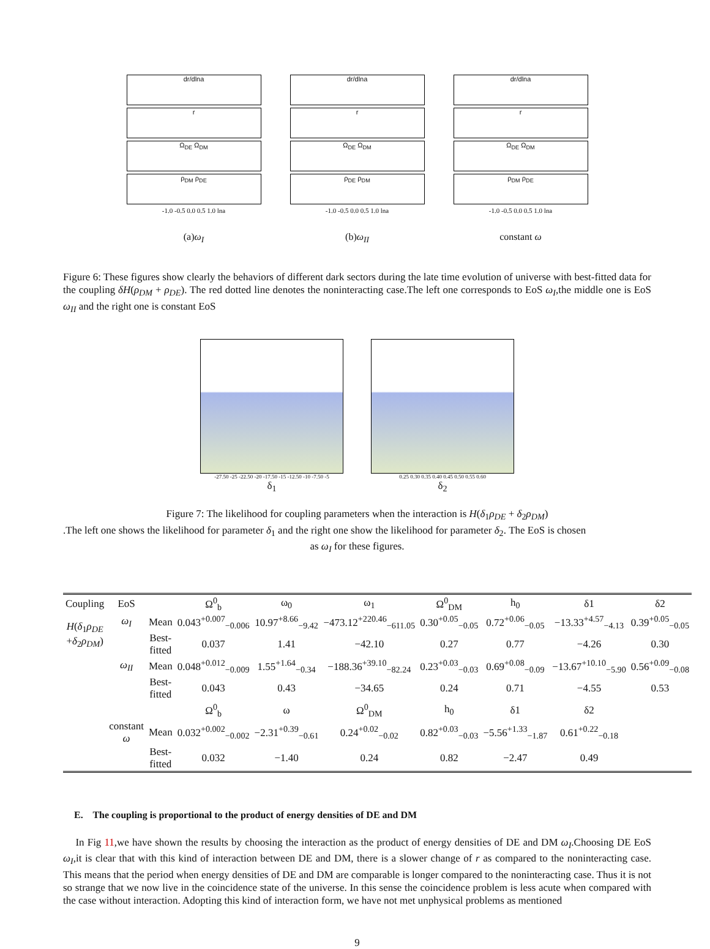dr/dlna
r
Ω<sub>DE</sub> Ω<sub>DM</sub>
ρ<sub>DM</sub> ρ<sub>DE</sub>
-1.0 -0.5 0.0 0.5 1.0 lna
(a)ω<sub>I</sub>
dr/dlna
r
Ω<sub>DE</sub> Ω<sub>DM</sub>
ρ<sub>DE</sub> ρ<sub>DM</sub>
-1.0 -0.5 0.0 0.5 1.0 lna
(b)ω<sub>II</sub>
dr/dlna
r
Ω<sub>DE</sub> Ω<sub>DM</sub>
ρ<sub>DM</sub> ρ<sub>DE</sub>
-1.0 -0.5 0.0 0.5 1.0 lna
constant ω
Figure 6: These figures show clearly the behaviors of different dark sectors during the late time evolution of universe with best-fitted data for the coupling δH(ρ<sub>DM</sub> + ρ<sub>DE</sub>). The red dotted line denotes the noninteracting case.The left one corresponds to EoS ω<sub>I</sub>,the middle one is EoS ω<sub>II</sub> and the right one is constant EoS
-27.50 -25 -22.50 -20 -17.50 -15 -12.50 -10 -7.50 -5
δ<sub>1</sub>
0.25 0.30 0.35 0.40 0.45 0.50 0.55 0.60
δ<sub>2</sub>
Figure 7: The likelihood for coupling parameters when the interaction is H(δ<sub>1</sub>ρ<sub>DE</sub> + δ<sub>2</sub>ρ<sub>DM</sub>)
.The left one shows the likelihood for parameter δ<sub>1</sub> and the right one show the likelihood for parameter δ<sub>2</sub>. The EoS is chosen
as ω<sub>I</sub> for these figures.
| Coupling | EoS | | Ω<sup>0</sup><sub>b</sub> | ω<sub>0</sub> | ω<sub>1</sub> | Ω<sup>0</sup><sub>DM</sub> | h<sub>0</sub> | δ1 | δ2 |
| --- | --- | --- | --- | --- | --- | --- | --- | --- | --- |
| H ( δ<sub>1</sub> ρ<sub>DE</sub> + δ<sub>2</sub> ρ<sub>DM</sub> ) | ω<sub>I</sub> | Mean | 0.043<sup>+0.007</sup><sub>−0.006</sub> | 10.97<sup>+8.66</sup><sub>−9.42</sub> | −473.12<sup>+220.46</sup><sub>−611.05</sub> | 0.30<sup>+0.05</sup><sub>−0.05</sub> | 0.72<sup>+0.06</sup><sub>−0.05</sub> | −13.33<sup>+4.57</sup><sub>−4.13</sub> | 0.39<sup>+0.05</sup><sub>−0.05</sub> |
| | | Best-fitted | 0.037 | 1.41 | −42.10 | 0.27 | 0.77 | −4.26 | 0.30 |
| | ω<sub>II</sub> | Mean | 0.048<sup>+0.012</sup><sub>−0.009</sub> | 1.55<sup>+1.64</sup><sub>−0.34</sub> | −188.36<sup>+39.10</sup><sub>−82.24</sub> | 0.23<sup>+0.03</sup><sub>−0.03</sub> | 0.69<sup>+0.08</sup><sub>−0.09</sub> | −13.67<sup>+10.10</sup><sub>−5.90</sub> | 0.56<sup>+0.09</sup><sub>−0.08</sub> |
| | | Best-fitted | 0.043 | 0.43 | −34.65 | 0.24 | 0.71 | −4.55 | 0.53 |
| | | | Ω<sup>0</sup><sub>b</sub> | ω | Ω<sup>0</sup><sub>DM</sub> | h<sub>0</sub> | δ1 | δ2 | |
| | constant ω | Mean | 0.032<sup>+0.002</sup><sub>−0.002</sub> | −2.31<sup>+0.39</sup><sub>−0.61</sub> | 0.24<sup>+0.02</sup><sub>−0.02</sub> | 0.82<sup>+0.03</sup><sub>−0.03</sub> | −5.56<sup>+1.33</sup><sub>−1.87</sub> | 0.61<sup>+0.22</sup><sub>−0.18</sub> | |
| | | Best-fitted | 0.032 | −1.40 | 0.24 | 0.82 | −2.47 | 0.49 | |
E. The coupling is proportional to the product of energy densities of DE and DM
In Fig 11,we have shown the results by choosing the interaction as the product of energy densities of DE and DM ω<sub>I</sub>.Choosing DE EoS ω<sub>I</sub>,it is clear that with this kind of interaction between DE and DM, there is a slower change of r as compared to the noninteracting case. This means that the period when energy densities of DE and DM are comparable is longer compared to the noninteracting case. Thus it is not so strange that we now live in the coincidence state of the universe. In this sense the coincidence problem is less acute when compared with the case without interaction. Adopting this kind of interaction form, we have not met unphysical problems as mentioned
9